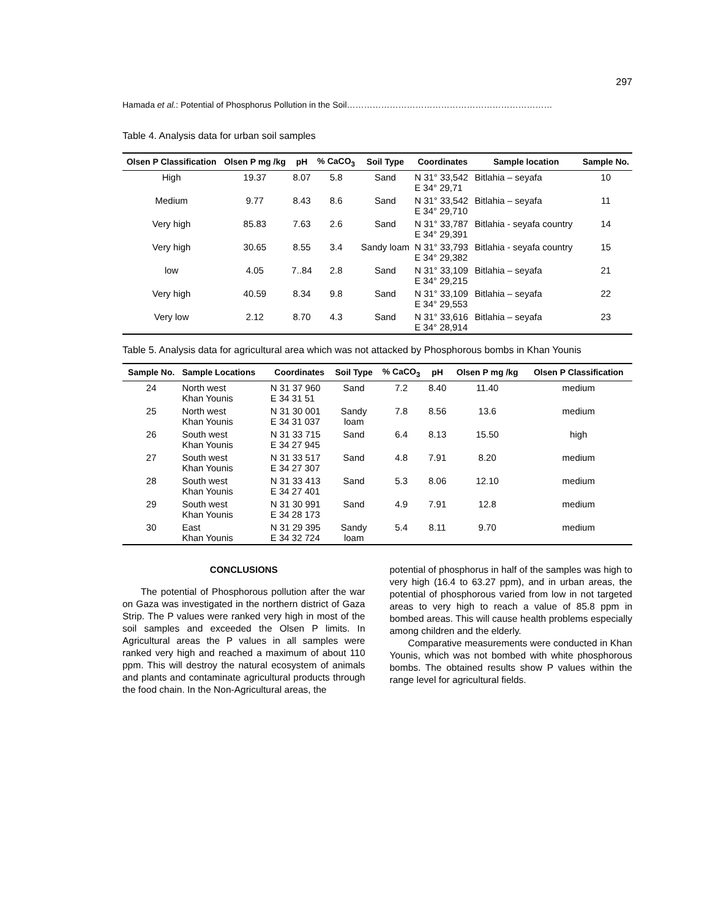297
Hamada et al.: Potential of Phosphorus Pollution in the Soil………………………………………………………………
Table 4. Analysis data for urban soil samples
| Olsen P Classification | Olsen P mg /kg | pH | % CaCO<sub>3</sub> | Soil Type | Coordinates | Sample location | Sample No. |
| --- | --- | --- | --- | --- | --- | --- | --- |
| High | 19.37 | 8.07 | 5.8 | Sand | N 31° 33,542 E 34° 29,71 | Bitlahia – seyafa | 10 |
| Medium | 9.77 | 8.43 | 8.6 | Sand | N 31° 33,542 E 34° 29,710 | Bitlahia – seyafa | 11 |
| Very high | 85.83 | 7.63 | 2.6 | Sand | N 31° 33,787 E 34° 29,391 | Bitlahia - seyafa country | 14 |
| Very high | 30.65 | 8.55 | 3.4 | Sandy loam | N 31° 33,793 E 34° 29,382 | Bitlahia - seyafa country | 15 |
| low | 4.05 | 7..84 | 2.8 | Sand | N 31° 33,109 E 34° 29,215 | Bitlahia – seyafa | 21 |
| Very high | 40.59 | 8.34 | 9.8 | Sand | N 31° 33,109 E 34° 29,553 | Bitlahia – seyafa | 22 |
| Very low | 2.12 | 8.70 | 4.3 | Sand | N 31° 33,616 E 34° 28,914 | Bitlahia – seyafa | 23 |
Table 5. Analysis data for agricultural area which was not attacked by Phosphorous bombs in Khan Younis
| Sample No. | Sample Locations | Coordinates | Soil Type | % CaCO<sub>3</sub> | pH | Olsen P mg /kg | Olsen P Classification |
| --- | --- | --- | --- | --- | --- | --- | --- |
| 24 | North west Khan Younis | N 31 37 960 E 34 31 51 | Sand | 7.2 | 8.40 | 11.40 | medium |
| 25 | North west Khan Younis | N 31 30 001 E 34 31 037 | Sandy loam | 7.8 | 8.56 | 13.6 | medium |
| 26 | South west Khan Younis | N 31 33 715 E 34 27 945 | Sand | 6.4 | 8.13 | 15.50 | high |
| 27 | South west Khan Younis | N 31 33 517 E 34 27 307 | Sand | 4.8 | 7.91 | 8.20 | medium |
| 28 | South west Khan Younis | N 31 33 413 E 34 27 401 | Sand | 5.3 | 8.06 | 12.10 | medium |
| 29 | South west Khan Younis | N 31 30 991 E 34 28 173 | Sand | 4.9 | 7.91 | 12.8 | medium |
| 30 | East Khan Younis | N 31 29 395 E 34 32 724 | Sandy loam | 5.4 | 8.11 | 9.70 | medium |
CONCLUSIONS
The potential of Phosphorous pollution after the war on Gaza was investigated in the northern district of Gaza Strip. The P values were ranked very high in most of the soil samples and exceeded the Olsen P limits. In Agricultural areas the P values in all samples were ranked very high and reached a maximum of about 110 ppm. This will destroy the natural ecosystem of animals and plants and contaminate agricultural products through the food chain. In the Non-Agricultural areas, the
potential of phosphorus in half of the samples was high to very high (16.4 to 63.27 ppm), and in urban areas, the potential of phosphorous varied from low in not targeted areas to very high to reach a value of 85.8 ppm in bombed areas. This will cause health problems especially among children and the elderly.
Comparative measurements were conducted in Khan Younis, which was not bombed with white phosphorous bombs. The obtained results show P values within the range level for agricultural fields.